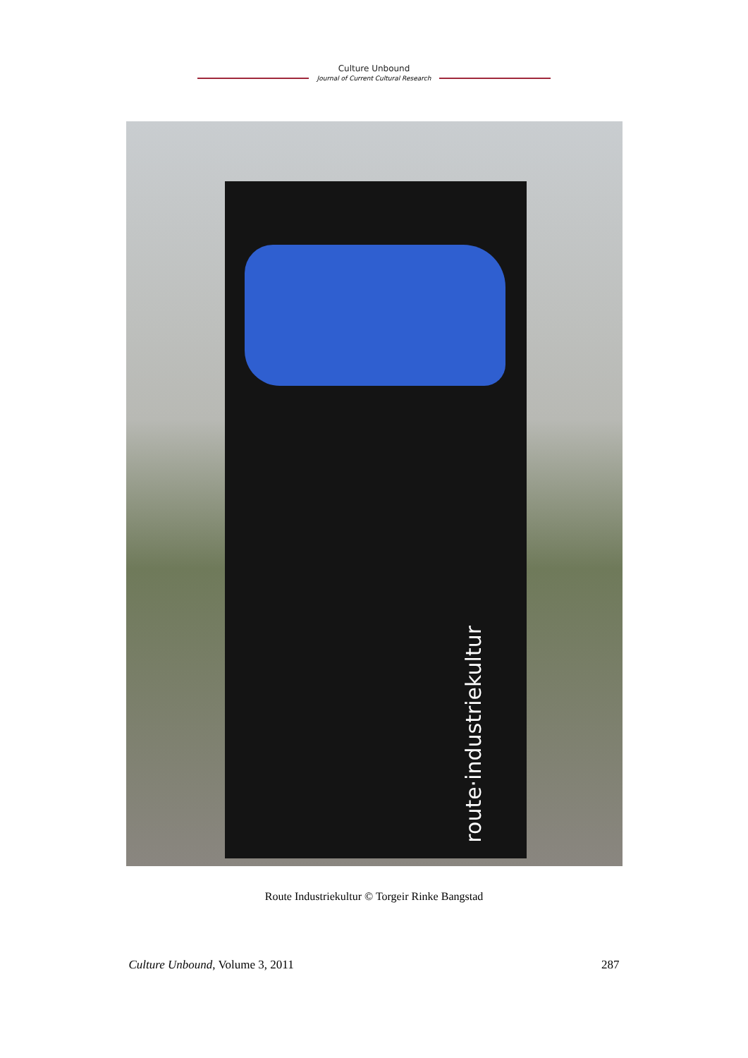Culture Unbound
Journal of Current Cultural Research
route·industriekultur
Route Industriekultur © Torgeir Rinke Bangstad
Culture Unbound, Volume 3, 2011 287